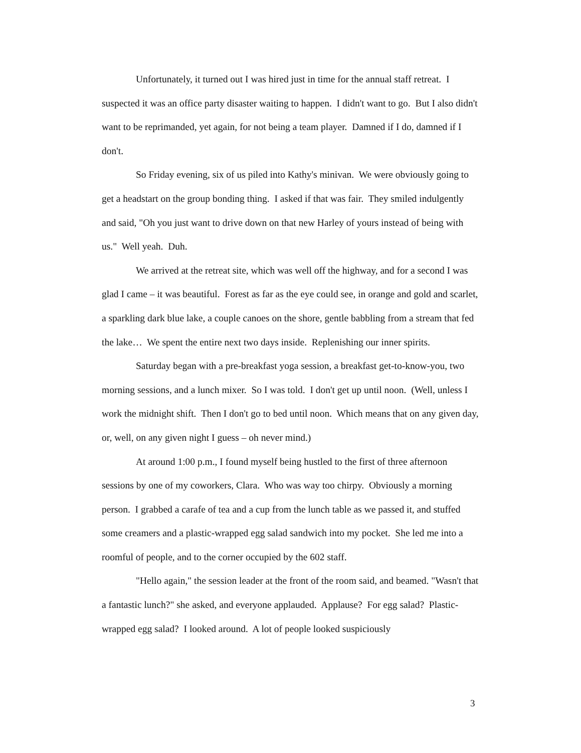Unfortunately, it turned out I was hired just in time for the annual staff retreat. I suspected it was an office party disaster waiting to happen. I didn't want to go. But I also didn't want to be reprimanded, yet again, for not being a team player. Damned if I do, damned if I don't.
So Friday evening, six of us piled into Kathy's minivan. We were obviously going to get a headstart on the group bonding thing. I asked if that was fair. They smiled indulgently and said, "Oh you just want to drive down on that new Harley of yours instead of being with us." Well yeah. Duh.
We arrived at the retreat site, which was well off the highway, and for a second I was glad I came – it was beautiful. Forest as far as the eye could see, in orange and gold and scarlet, a sparkling dark blue lake, a couple canoes on the shore, gentle babbling from a stream that fed the lake… We spent the entire next two days inside. Replenishing our inner spirits.
Saturday began with a pre-breakfast yoga session, a breakfast get-to-know-you, two morning sessions, and a lunch mixer. So I was told. I don't get up until noon. (Well, unless I work the midnight shift. Then I don't go to bed until noon. Which means that on any given day, or, well, on any given night I guess – oh never mind.)
At around 1:00 p.m., I found myself being hustled to the first of three afternoon sessions by one of my coworkers, Clara. Who was way too chirpy. Obviously a morning person. I grabbed a carafe of tea and a cup from the lunch table as we passed it, and stuffed some creamers and a plastic-wrapped egg salad sandwich into my pocket. She led me into a roomful of people, and to the corner occupied by the 602 staff.
"Hello again," the session leader at the front of the room said, and beamed. "Wasn't that a fantastic lunch?" she asked, and everyone applauded. Applause? For egg salad? Plastic-wrapped egg salad? I looked around. A lot of people looked suspiciously
3